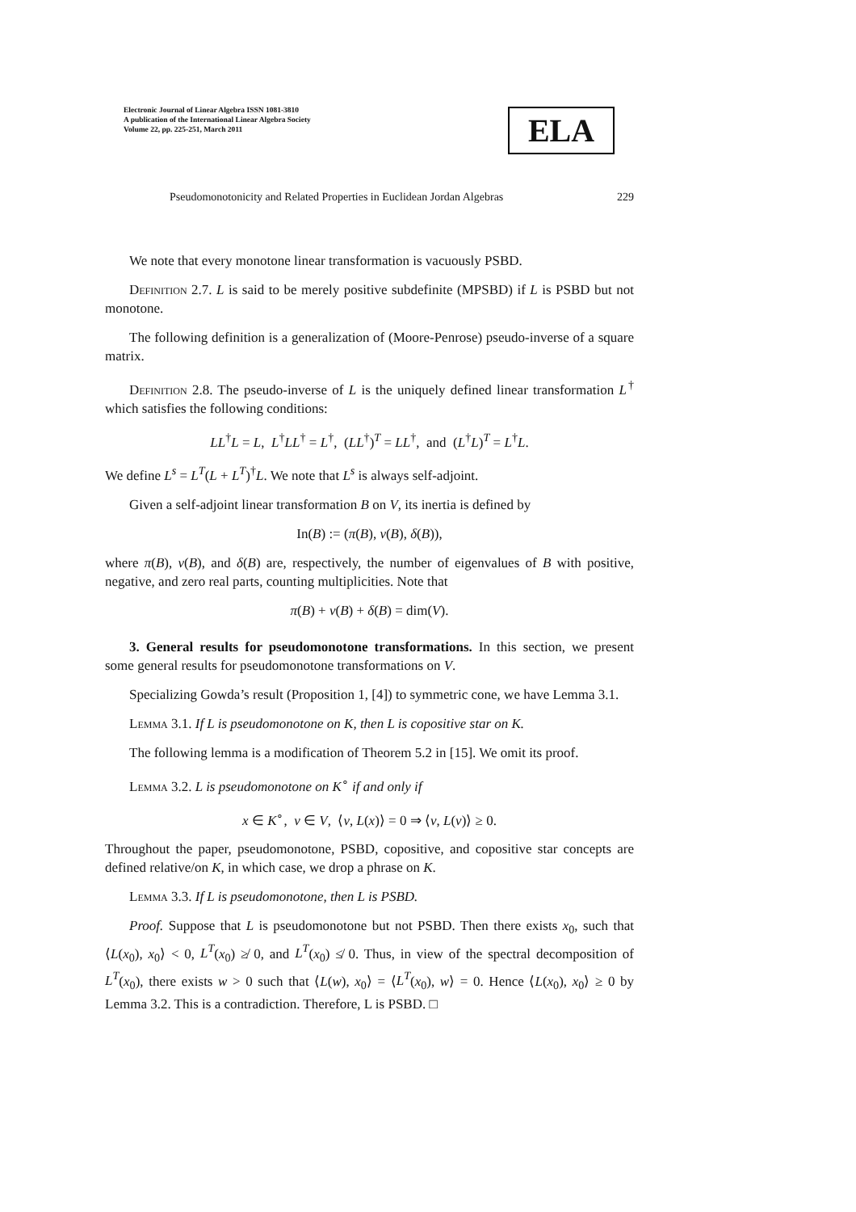Electronic Journal of Linear Algebra ISSN 1081-3810
A publication of the International Linear Algebra Society
Volume 22, pp. 225-251, March 2011
ELA
Pseudomonotonicity and Related Properties in Euclidean Jordan Algebras 229
We note that every monotone linear transformation is vacuously PSBD.
Definition 2.7. L is said to be merely positive subdefinite (MPSBD) if L is PSBD but not monotone.
The following definition is a generalization of (Moore-Penrose) pseudo-inverse of a square matrix.
Definition 2.8. The pseudo-inverse of L is the uniquely defined linear transformation L<sup>†</sup> which satisfies the following conditions:
LL<sup>†</sup>L = L, L<sup>†</sup>LL<sup>†</sup> = L<sup>†</sup>, (LL<sup>†</sup>)<sup>T</sup> = LL<sup>†</sup>, and (L<sup>†</sup>L)<sup>T</sup> = L<sup>†</sup>L.
We define L<sup>s</sup> = L<sup>T</sup>(L + L<sup>T</sup>)<sup>†</sup>L. We note that L<sup>s</sup> is always self-adjoint.
Given a self-adjoint linear transformation B on V, its inertia is defined by
In(B) := (π(B), ν(B), δ(B)),
where π(B), ν(B), and δ(B) are, respectively, the number of eigenvalues of B with positive, negative, and zero real parts, counting multiplicities. Note that
π(B) + ν(B) + δ(B) = dim(V).
3. General results for pseudomonotone transformations. In this section, we present some general results for pseudomonotone transformations on V.
Specializing Gowda’s result (Proposition 1, [4]) to symmetric cone, we have Lemma 3.1.
Lemma 3.1. If L is pseudomonotone on K, then L is copositive star on K.
The following lemma is a modification of Theorem 5.2 in [15]. We omit its proof.
Lemma 3.2. L is pseudomonotone on K<sup>∘</sup> if and only if
x ∈ K<sup>∘</sup>, v ∈ V, ⟨v, L(x)⟩ = 0 ⇒ ⟨v, L(v)⟩ ≥ 0.
Throughout the paper, pseudomonotone, PSBD, copositive, and copositive star concepts are defined relative/on K, in which case, we drop a phrase on K.
Lemma 3.3. If L is pseudomonotone, then L is PSBD.
Proof. Suppose that L is pseudomonotone but not PSBD. Then there exists x<sub>0</sub>, such that ⟨L(x<sub>0</sub>), x<sub>0</sub>⟩ < 0, L<sup>T</sup>(x<sub>0</sub>) ≱ 0, and L<sup>T</sup>(x<sub>0</sub>) ≰ 0. Thus, in view of the spectral decomposition of L<sup>T</sup>(x<sub>0</sub>), there exists w > 0 such that ⟨L(w), x<sub>0</sub>⟩ = ⟨L<sup>T</sup>(x<sub>0</sub>), w⟩ = 0. Hence ⟨L(x<sub>0</sub>), x<sub>0</sub>⟩ ≥ 0 by Lemma 3.2. This is a contradiction. Therefore, L is PSBD. □